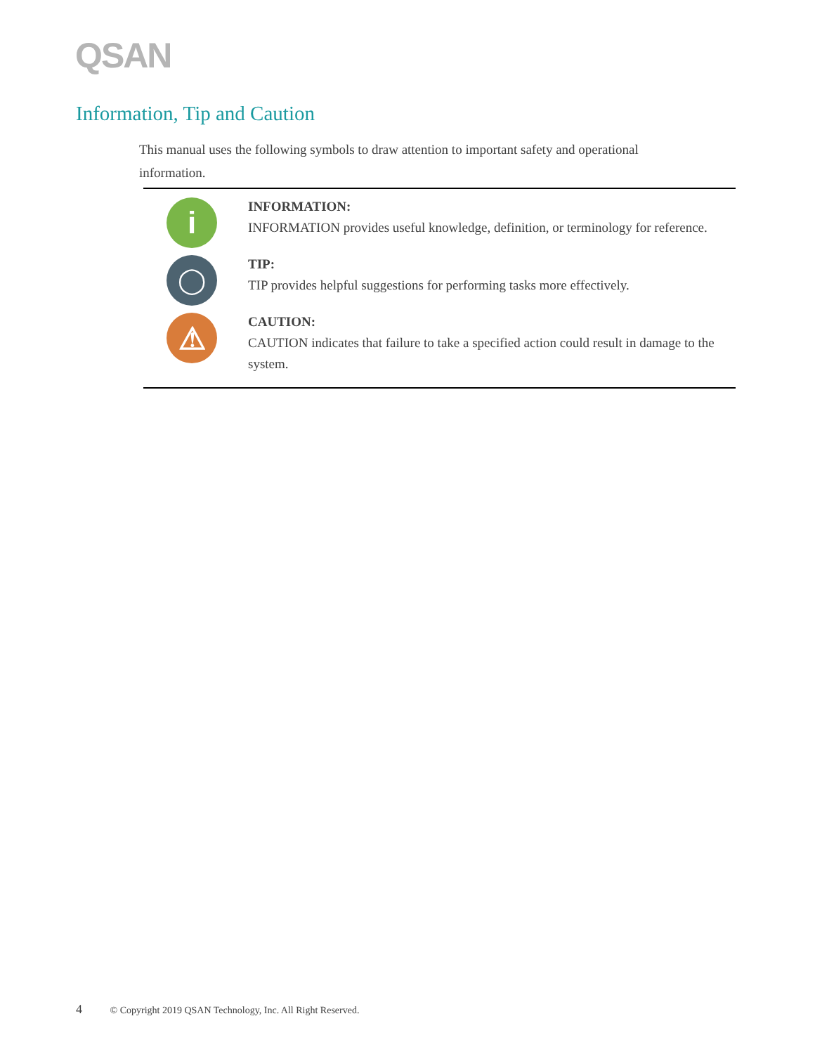QSAN
Information, Tip and Caution
This manual uses the following symbols to draw attention to important safety and operational information.
i
INFORMATION:
INFORMATION provides useful knowledge, definition, or terminology for reference.
◯
TIP:
TIP provides helpful suggestions for performing tasks more effectively.
⚠
CAUTION:
CAUTION indicates that failure to take a specified action could result in damage to the system.
4 © Copyright 2019 QSAN Technology, Inc. All Right Reserved.